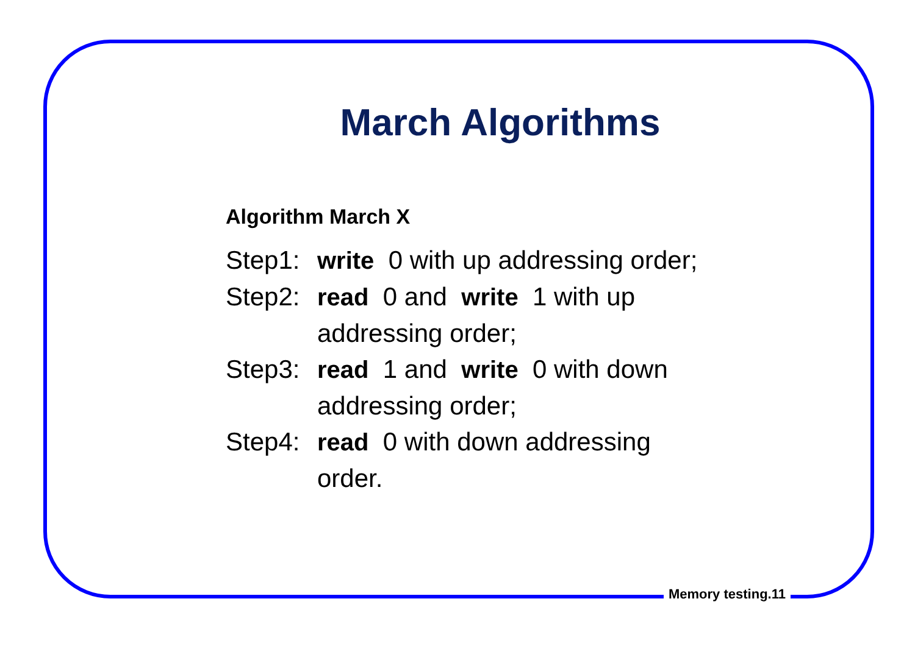March Algorithms
Algorithm March X
Step1:
write 0 with up addressing order;
Step2:
read 0 and write 1 with up addressing order;
Step3:
read 1 and write 0 with down addressing order;
Step4:
read 0 with down addressing order.
Memory testing.11